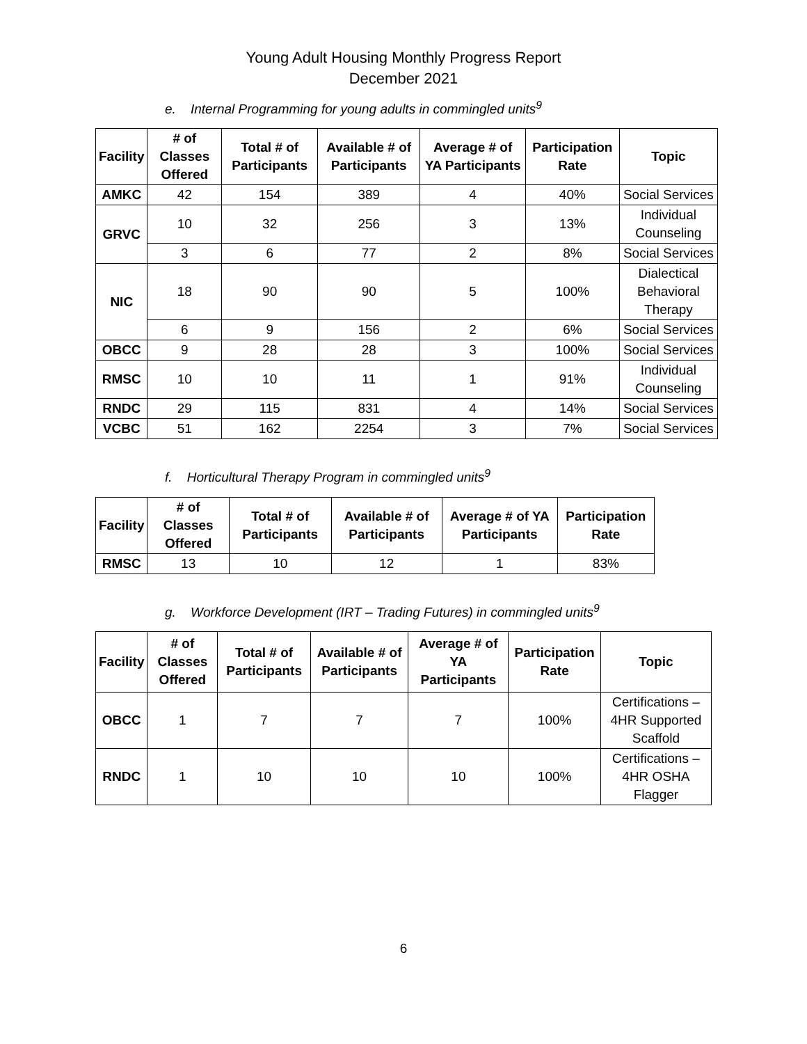Young Adult Housing Monthly Progress Report
December 2021
e. Internal Programming for young adults in commingled units<sup>9</sup>
| Facility | # of Classes Offered | Total # of Participants | Available # of Participants | Average # of YA Participants | Participation Rate | Topic |
| --- | --- | --- | --- | --- | --- | --- |
| AMKC | 42 | 154 | 389 | 4 | 40% | Social Services |
| GRVC | 10 | 32 | 256 | 3 | 13% | Individual Counseling |
| | 3 | 6 | 77 | 2 | 8% | Social Services |
| NIC | 18 | 90 | 90 | 5 | 100% | Dialectical Behavioral Therapy |
| | 6 | 9 | 156 | 2 | 6% | Social Services |
| OBCC | 9 | 28 | 28 | 3 | 100% | Social Services |
| RMSC | 10 | 10 | 11 | 1 | 91% | Individual Counseling |
| RNDC | 29 | 115 | 831 | 4 | 14% | Social Services |
| VCBC | 51 | 162 | 2254 | 3 | 7% | Social Services |
f. Horticultural Therapy Program in commingled units<sup>9</sup>
| Facility | # of Classes Offered | Total # of Participants | Available # of Participants | Average # of YA Participants | Participation Rate |
| --- | --- | --- | --- | --- | --- |
| RMSC | 13 | 10 | 12 | 1 | 83% |
g. Workforce Development (IRT – Trading Futures) in commingled units<sup>9</sup>
| Facility | # of Classes Offered | Total # of Participants | Available # of Participants | Average # of YA Participants | Participation Rate | Topic |
| --- | --- | --- | --- | --- | --- | --- |
| OBCC | 1 | 7 | 7 | 7 | 100% | Certifications – 4HR Supported Scaffold |
| RNDC | 1 | 10 | 10 | 10 | 100% | Certifications – 4HR OSHA Flagger |
6